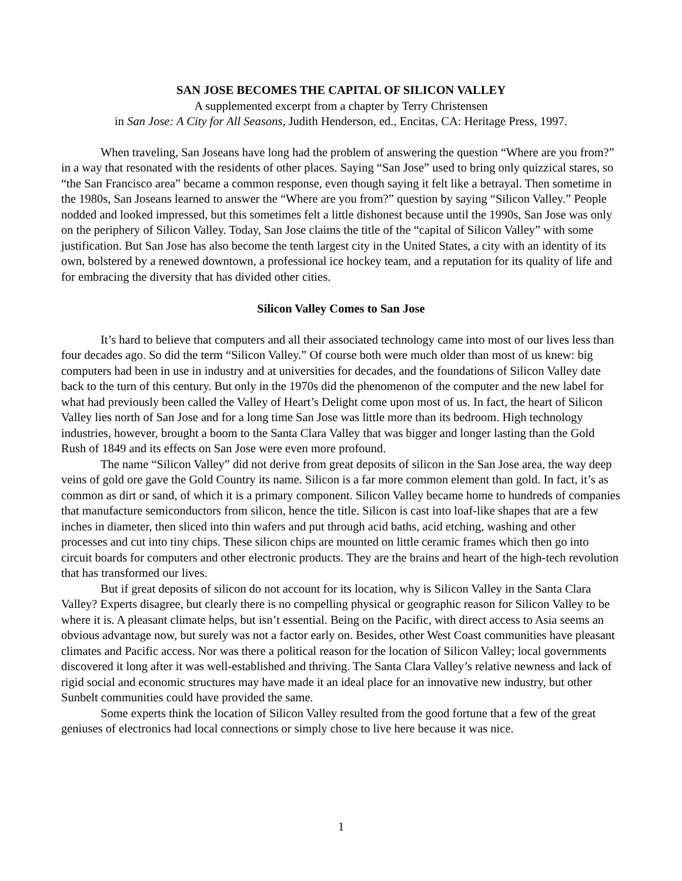SAN JOSE BECOMES THE CAPITAL OF SILICON VALLEY
A supplemented excerpt from a chapter by Terry Christensen
in San Jose: A City for All Seasons, Judith Henderson, ed., Encitas, CA: Heritage Press, 1997.
When traveling, San Joseans have long had the problem of answering the question “Where are you from?” in a way that resonated with the residents of other places. Saying “San Jose” used to bring only quizzical stares, so “the San Francisco area” became a common response, even though saying it felt like a betrayal. Then sometime in the 1980s, San Joseans learned to answer the “Where are you from?” question by saying “Silicon Valley.” People nodded and looked impressed, but this sometimes felt a little dishonest because until the 1990s, San Jose was only on the periphery of Silicon Valley. Today, San Jose claims the title of the “capital of Silicon Valley” with some justification. But San Jose has also become the tenth largest city in the United States, a city with an identity of its own, bolstered by a renewed downtown, a professional ice hockey team, and a reputation for its quality of life and for embracing the diversity that has divided other cities.
Silicon Valley Comes to San Jose
It’s hard to believe that computers and all their associated technology came into most of our lives less than four decades ago. So did the term “Silicon Valley.” Of course both were much older than most of us knew: big computers had been in use in industry and at universities for decades, and the foundations of Silicon Valley date back to the turn of this century. But only in the 1970s did the phenomenon of the computer and the new label for what had previously been called the Valley of Heart’s Delight come upon most of us. In fact, the heart of Silicon Valley lies north of San Jose and for a long time San Jose was little more than its bedroom. High technology industries, however, brought a boom to the Santa Clara Valley that was bigger and longer lasting than the Gold Rush of 1849 and its effects on San Jose were even more profound.
The name “Silicon Valley” did not derive from great deposits of silicon in the San Jose area, the way deep veins of gold ore gave the Gold Country its name. Silicon is a far more common element than gold. In fact, it’s as common as dirt or sand, of which it is a primary component. Silicon Valley became home to hundreds of companies that manufacture semiconductors from silicon, hence the title. Silicon is cast into loaf-like shapes that are a few inches in diameter, then sliced into thin wafers and put through acid baths, acid etching, washing and other processes and cut into tiny chips. These silicon chips are mounted on little ceramic frames which then go into circuit boards for computers and other electronic products. They are the brains and heart of the high-tech revolution that has transformed our lives.
But if great deposits of silicon do not account for its location, why is Silicon Valley in the Santa Clara Valley? Experts disagree, but clearly there is no compelling physical or geographic reason for Silicon Valley to be where it is. A pleasant climate helps, but isn’t essential. Being on the Pacific, with direct access to Asia seems an obvious advantage now, but surely was not a factor early on. Besides, other West Coast communities have pleasant climates and Pacific access. Nor was there a political reason for the location of Silicon Valley; local governments discovered it long after it was well-established and thriving. The Santa Clara Valley’s relative newness and lack of rigid social and economic structures may have made it an ideal place for an innovative new industry, but other Sunbelt communities could have provided the same.
Some experts think the location of Silicon Valley resulted from the good fortune that a few of the great geniuses of electronics had local connections or simply chose to live here because it was nice.
1